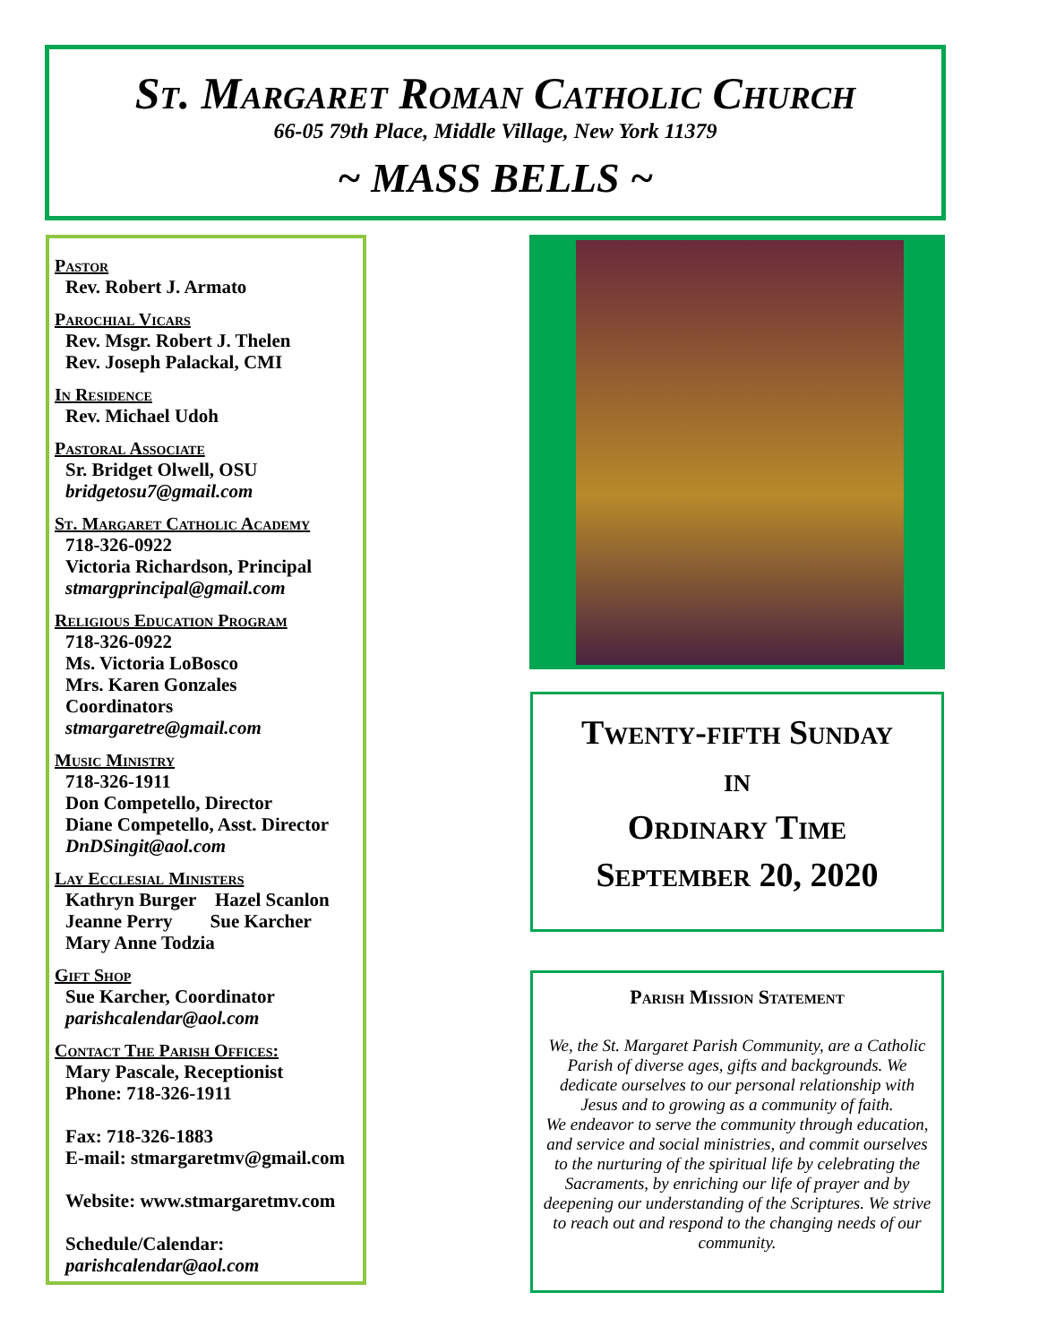St. Margaret Roman Catholic Church
66-05 79th Place, Middle Village, New York 11379
~ MASS BELLS ~
Pastor
Rev. Robert J. Armato
Parochial Vicars
Rev. Msgr. Robert J. Thelen
Rev. Joseph Palackal, CMI
In Residence
Rev. Michael Udoh
Pastoral Associate
Sr. Bridget Olwell, OSU
bridgetosu7@gmail.com
St. Margaret Catholic Academy
718-326-0922
Victoria Richardson, Principal
stmargprincipal@gmail.com
Religious Education Program
718-326-0922
Ms. Victoria LoBosco
Mrs. Karen Gonzales
Coordinators
stmargaretre@gmail.com
Music Ministry
718-326-1911
Don Competello, Director
Diane Competello, Asst. Director
DnDSingit@aol.com
Lay Ecclesial Ministers
Kathryn Burger Hazel Scanlon
Jeanne Perry Sue Karcher
Mary Anne Todzia
Gift Shop
Sue Karcher, Coordinator
parishcalendar@aol.com
Contact The Parish Offices:
Mary Pascale, Receptionist
Phone: 718-326-1911
Fax: 718-326-1883
E-mail: stmargaretmv@gmail.com
Website: www.stmargaretmv.com
Schedule/Calendar:
parishcalendar@aol.com
Twenty-fifth Sunday
in
Ordinary Time
September 20, 2020
Parish Mission Statement
We, the St. Margaret Parish Community, are a Catholic Parish of diverse ages, gifts and backgrounds. We dedicate ourselves to our personal relationship with Jesus and to growing as a community of faith.
We endeavor to serve the community through education, and service and social ministries, and commit ourselves to the nurturing of the spiritual life by celebrating the Sacraments, by enriching our life of prayer and by deepening our understanding of the Scriptures. We strive to reach out and respond to the changing needs of our community.